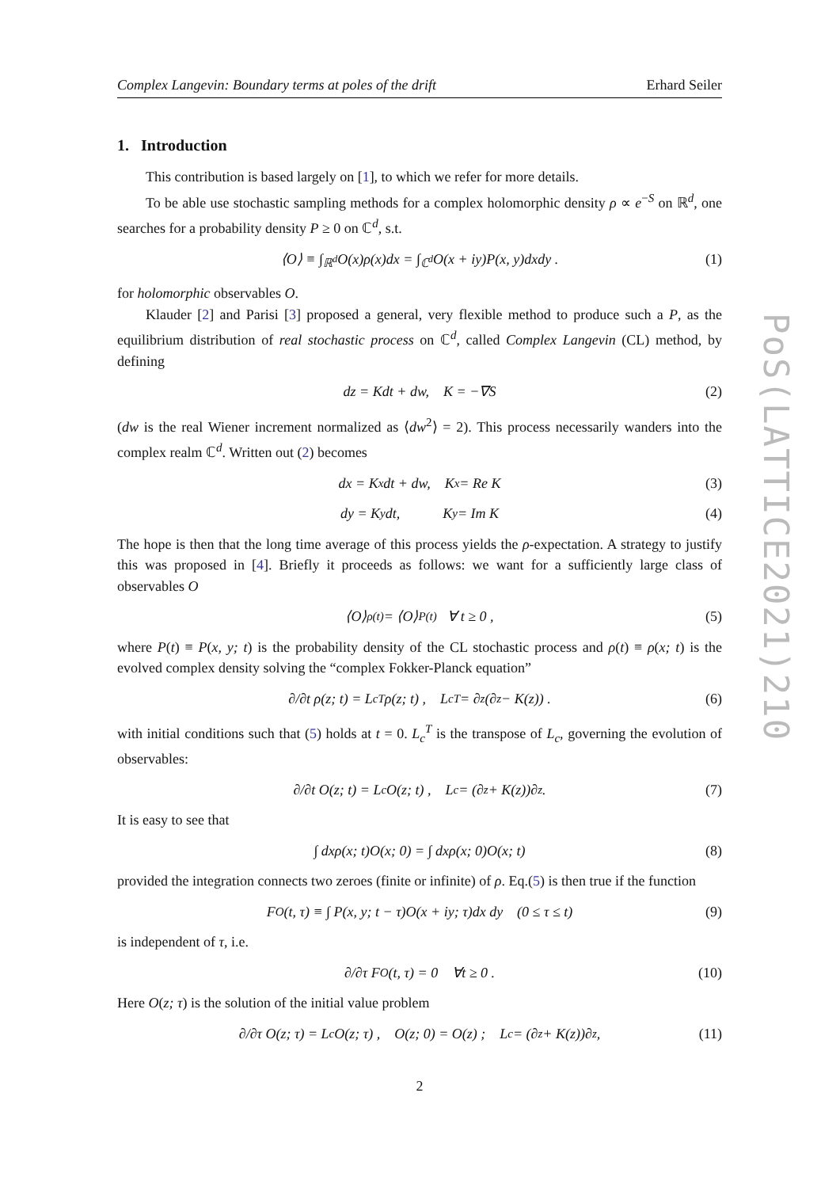Complex Langevin: Boundary terms at poles of the drift Erhard Seiler
1. Introduction
This contribution is based largely on [1], to which we refer for more details.
To be able use stochastic sampling methods for a complex holomorphic density ρ ∝ e<sup>−S</sup> on ℝ<sup>d</sup>, one searches for a probability density P ≥ 0 on ℂ<sup>d</sup>, s.t.
⟨O⟩ ≡ ∫<sub>ℝ<sup>d</sup></sub> O(x)ρ(x)dx = ∫<sub>ℂ<sup>d</sup></sub> O(x + iy)P(x, y)dxdy . (1)
for holomorphic observables O.
Klauder [2] and Parisi [3] proposed a general, very flexible method to produce such a P, as the equilibrium distribution of real stochastic process on ℂ<sup>d</sup>, called Complex Langevin (CL) method, by defining
dz = Kdt + dw, K = −∇S (2)
(dw is the real Wiener increment normalized as ⟨dw<sup>2</sup>⟩ = 2). This process necessarily wanders into the complex realm ℂ<sup>d</sup>. Written out (2) becomes
dx = K<sub>x</sub>dt + dw, K<sub>x</sub> = Re K (3)
dy = K<sub>y</sub>dt, K<sub>y</sub> = Im K (4)
The hope is then that the long time average of this process yields the ρ-expectation. A strategy to justify this was proposed in [4]. Briefly it proceeds as follows: we want for a sufficiently large class of observables O
⟨O⟩<sub>ρ(t)</sub> = ⟨O⟩<sub>P(t)</sub> ∀ t ≥ 0 , (5)
where P(t) ≡ P(x, y; t) is the probability density of the CL stochastic process and ρ(t) ≡ ρ(x; t) is the evolved complex density solving the “complex Fokker-Planck equation”
∂/∂t ρ(z; t) = L<sub>c</sub><sup>T</sup>ρ(z; t) , L<sub>c</sub><sup>T</sup> = ∂<sub>z</sub>(∂<sub>z</sub> − K(z)) . (6)
with initial conditions such that (5) holds at t = 0. L<sub>c</sub><sup>T</sup> is the transpose of L<sub>c</sub>, governing the evolution of observables:
∂/∂t O(z; t) = L<sub>c</sub>O(z; t) , L<sub>c</sub> = (∂<sub>z</sub> + K(z))∂<sub>z</sub> . (7)
It is easy to see that
∫ dxρ(x; t)O(x; 0) = ∫ dxρ(x; 0)O(x; t) (8)
provided the integration connects two zeroes (finite or infinite) of ρ. Eq.(5) is then true if the function
F<sub>O</sub>(t, τ) ≡ ∫ P(x, y; t − τ)O(x + iy; τ)dx dy (0 ≤ τ ≤ t) (9)
is independent of τ, i.e.
∂/∂τ F<sub>O</sub>(t, τ) = 0 ∀t ≥ 0 . (10)
Here O(z; τ) is the solution of the initial value problem
∂/∂τ O(z; τ) = L<sub>c</sub>O(z; τ) , O(z; 0) = O(z) ; L<sub>c</sub> = (∂<sub>z</sub> + K(z))∂<sub>z</sub> , (11)
2
PoS(LATTICE2021)210